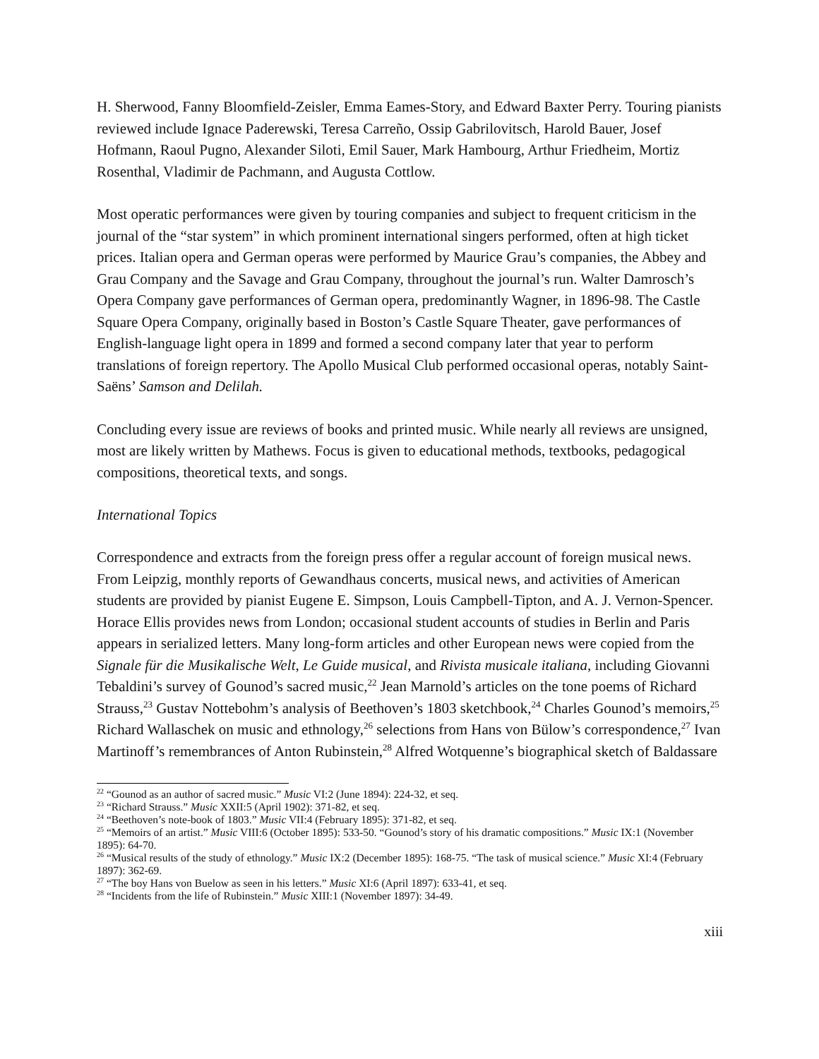H. Sherwood, Fanny Bloomfield-Zeisler, Emma Eames-Story, and Edward Baxter Perry. Touring pianists reviewed include Ignace Paderewski, Teresa Carreño, Ossip Gabrilovitsch, Harold Bauer, Josef Hofmann, Raoul Pugno, Alexander Siloti, Emil Sauer, Mark Hambourg, Arthur Friedheim, Mortiz Rosenthal, Vladimir de Pachmann, and Augusta Cottlow.
Most operatic performances were given by touring companies and subject to frequent criticism in the journal of the “star system” in which prominent international singers performed, often at high ticket prices. Italian opera and German operas were performed by Maurice Grau’s companies, the Abbey and Grau Company and the Savage and Grau Company, throughout the journal’s run. Walter Damrosch’s Opera Company gave performances of German opera, predominantly Wagner, in 1896-98. The Castle Square Opera Company, originally based in Boston’s Castle Square Theater, gave performances of English-language light opera in 1899 and formed a second company later that year to perform translations of foreign repertory. The Apollo Musical Club performed occasional operas, notably Saint-Saëns’ Samson and Delilah.
Concluding every issue are reviews of books and printed music. While nearly all reviews are unsigned, most are likely written by Mathews. Focus is given to educational methods, textbooks, pedagogical compositions, theoretical texts, and songs.
International Topics
Correspondence and extracts from the foreign press offer a regular account of foreign musical news. From Leipzig, monthly reports of Gewandhaus concerts, musical news, and activities of American students are provided by pianist Eugene E. Simpson, Louis Campbell-Tipton, and A. J. Vernon-Spencer. Horace Ellis provides news from London; occasional student accounts of studies in Berlin and Paris appears in serialized letters. Many long-form articles and other European news were copied from the Signale für die Musikalische Welt, Le Guide musical, and Rivista musicale italiana, including Giovanni Tebaldini’s survey of Gounod’s sacred music,<sup>22</sup> Jean Marnold’s articles on the tone poems of Richard Strauss,<sup>23</sup> Gustav Nottebohm’s analysis of Beethoven’s 1803 sketchbook,<sup>24</sup> Charles Gounod’s memoirs,<sup>25</sup> Richard Wallaschek on music and ethnology,<sup>26</sup> selections from Hans von Bülow’s correspondence,<sup>27</sup> Ivan Martinoff’s remembrances of Anton Rubinstein,<sup>28</sup> Alfred Wotquenne’s biographical sketch of Baldassare
<sup>22</sup> “Gounod as an author of sacred music.” Music VI:2 (June 1894): 224-32, et seq.
<sup>23</sup> “Richard Strauss.” Music XXII:5 (April 1902): 371-82, et seq.
<sup>24</sup> “Beethoven’s note-book of 1803.” Music VII:4 (February 1895): 371-82, et seq.
<sup>25</sup> “Memoirs of an artist.” Music VIII:6 (October 1895): 533-50. “Gounod’s story of his dramatic compositions.” Music IX:1 (November 1895): 64-70.
<sup>26</sup> “Musical results of the study of ethnology.” Music IX:2 (December 1895): 168-75. “The task of musical science.” Music XI:4 (February 1897): 362-69.
<sup>27</sup> “The boy Hans von Buelow as seen in his letters.” Music XI:6 (April 1897): 633-41, et seq.
<sup>28</sup> “Incidents from the life of Rubinstein.” Music XIII:1 (November 1897): 34-49.
xiii